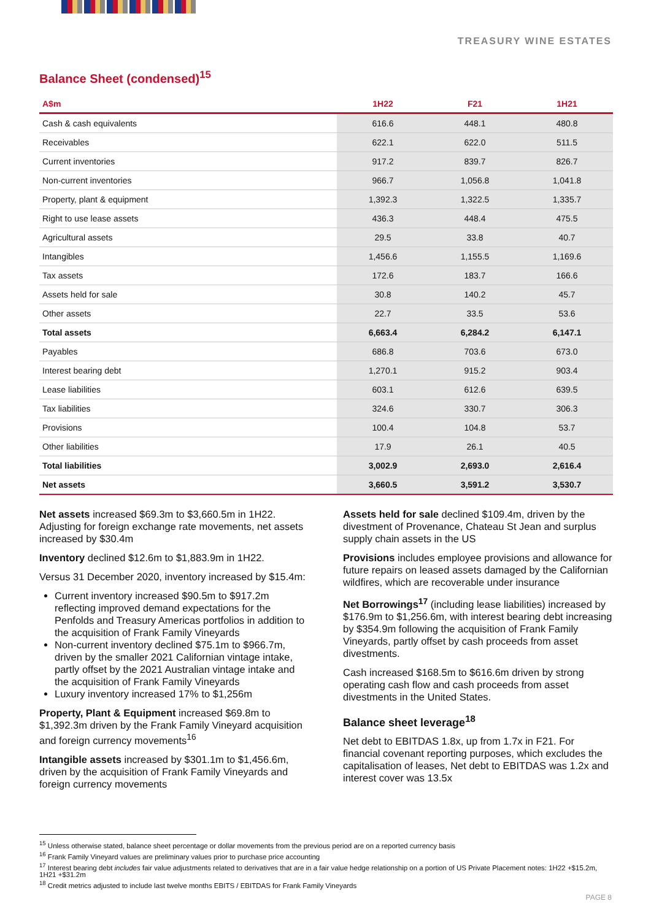TREASURY WINE ESTATES
Balance Sheet (condensed)<sup>15</sup>
| A$m | 1H22 | F21 | 1H21 |
| --- | --- | --- | --- |
| Cash & cash equivalents | 616.6 | 448.1 | 480.8 |
| Receivables | 622.1 | 622.0 | 511.5 |
| Current inventories | 917.2 | 839.7 | 826.7 |
| Non-current inventories | 966.7 | 1,056.8 | 1,041.8 |
| Property, plant & equipment | 1,392.3 | 1,322.5 | 1,335.7 |
| Right to use lease assets | 436.3 | 448.4 | 475.5 |
| Agricultural assets | 29.5 | 33.8 | 40.7 |
| Intangibles | 1,456.6 | 1,155.5 | 1,169.6 |
| Tax assets | 172.6 | 183.7 | 166.6 |
| Assets held for sale | 30.8 | 140.2 | 45.7 |
| Other assets | 22.7 | 33.5 | 53.6 |
| Total assets | 6,663.4 | 6,284.2 | 6,147.1 |
| Payables | 686.8 | 703.6 | 673.0 |
| Interest bearing debt | 1,270.1 | 915.2 | 903.4 |
| Lease liabilities | 603.1 | 612.6 | 639.5 |
| Tax liabilities | 324.6 | 330.7 | 306.3 |
| Provisions | 100.4 | 104.8 | 53.7 |
| Other liabilities | 17.9 | 26.1 | 40.5 |
| Total liabilities | 3,002.9 | 2,693.0 | 2,616.4 |
| Net assets | 3,660.5 | 3,591.2 | 3,530.7 |
Net assets increased $69.3m to $3,660.5m in 1H22. Adjusting for foreign exchange rate movements, net assets increased by $30.4m
Inventory declined $12.6m to $1,883.9m in 1H22.
Versus 31 December 2020, inventory increased by $15.4m:
Current inventory increased $90.5m to $917.2m reflecting improved demand expectations for the Penfolds and Treasury Americas portfolios in addition to the acquisition of Frank Family Vineyards
Non-current inventory declined $75.1m to $966.7m, driven by the smaller 2021 Californian vintage intake, partly offset by the 2021 Australian vintage intake and the acquisition of Frank Family Vineyards
Luxury inventory increased 17% to $1,256m
Property, Plant & Equipment increased $69.8m to $1,392.3m driven by the Frank Family Vineyard acquisition and foreign currency movements<sup>16</sup>
Intangible assets increased by $301.1m to $1,456.6m, driven by the acquisition of Frank Family Vineyards and foreign currency movements
Assets held for sale declined $109.4m, driven by the divestment of Provenance, Chateau St Jean and surplus supply chain assets in the US
Provisions includes employee provisions and allowance for future repairs on leased assets damaged by the Californian wildfires, which are recoverable under insurance
Net Borrowings<sup>17</sup> (including lease liabilities) increased by $176.9m to $1,256.6m, with interest bearing debt increasing by $354.9m following the acquisition of Frank Family Vineyards, partly offset by cash proceeds from asset divestments.
Cash increased $168.5m to $616.6m driven by strong operating cash flow and cash proceeds from asset divestments in the United States.
Balance sheet leverage<sup>18</sup>
Net debt to EBITDAS 1.8x, up from 1.7x in F21. For financial covenant reporting purposes, which excludes the capitalisation of leases, Net debt to EBITDAS was 1.2x and interest cover was 13.5x
<sup>15</sup> Unless otherwise stated, balance sheet percentage or dollar movements from the previous period are on a reported currency basis
<sup>16</sup> Frank Family Vineyard values are preliminary values prior to purchase price accounting
<sup>17</sup> Interest bearing debt includes fair value adjustments related to derivatives that are in a fair value hedge relationship on a portion of US Private Placement notes: 1H22 +$15.2m, 1H21 +$31.2m
<sup>18</sup> Credit metrics adjusted to include last twelve months EBITS / EBITDAS for Frank Family Vineyards
PAGE 8